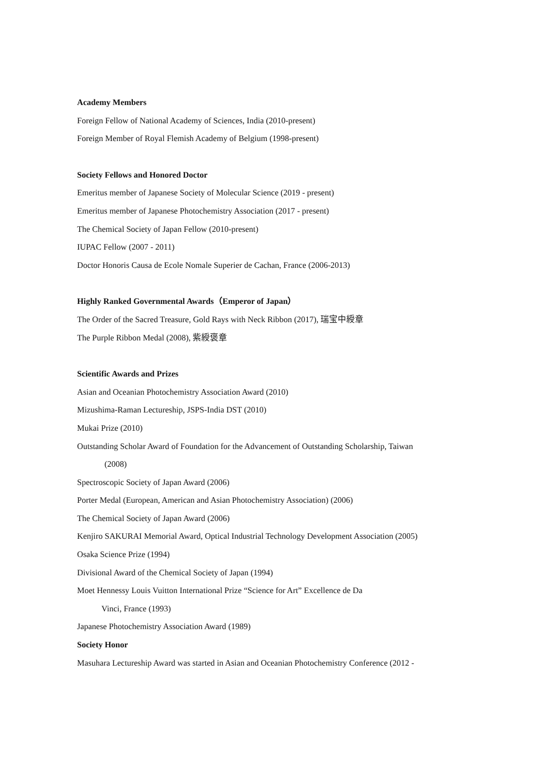Academy Members
Foreign Fellow of National Academy of Sciences, India (2010-present)
Foreign Member of Royal Flemish Academy of Belgium (1998-present)
Society Fellows and Honored Doctor
Emeritus member of Japanese Society of Molecular Science (2019 - present)
Emeritus member of Japanese Photochemistry Association (2017 - present)
The Chemical Society of Japan Fellow (2010-present)
IUPAC Fellow (2007 - 2011)
Doctor Honoris Causa de Ecole Nomale Superier de Cachan, France (2006-2013)
Highly Ranked Governmental Awards（Emperor of Japan）
The Order of the Sacred Treasure, Gold Rays with Neck Ribbon (2017), 瑞宝中綬章
The Purple Ribbon Medal (2008), 紫綬褒章
Scientific Awards and Prizes
Asian and Oceanian Photochemistry Association Award (2010)
Mizushima-Raman Lectureship, JSPS-India DST (2010)
Mukai Prize (2010)
Outstanding Scholar Award of Foundation for the Advancement of Outstanding Scholarship, Taiwan
(2008)
Spectroscopic Society of Japan Award (2006)
Porter Medal (European, American and Asian Photochemistry Association) (2006)
The Chemical Society of Japan Award (2006)
Kenjiro SAKURAI Memorial Award, Optical Industrial Technology Development Association (2005)
Osaka Science Prize (1994)
Divisional Award of the Chemical Society of Japan (1994)
Moet Hennessy Louis Vuitton International Prize “Science for Art” Excellence de Da
Vinci, France (1993)
Japanese Photochemistry Association Award (1989)
Society Honor
Masuhara Lectureship Award was started in Asian and Oceanian Photochemistry Conference (2012 -